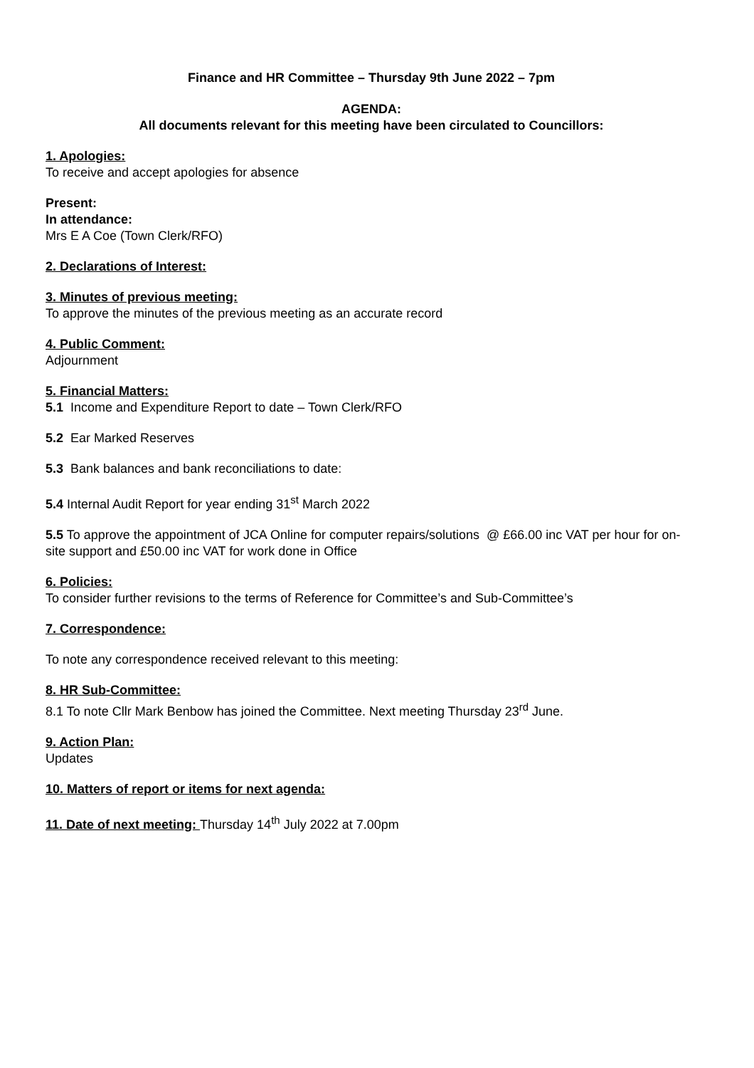Finance and HR Committee – Thursday 9th June 2022 – 7pm
AGENDA:
All documents relevant for this meeting have been circulated to Councillors:
1. Apologies:
To receive and accept apologies for absence
Present:
In attendance:
Mrs E A Coe (Town Clerk/RFO)
2. Declarations of Interest:
3. Minutes of previous meeting:
To approve the minutes of the previous meeting as an accurate record
4. Public Comment:
Adjournment
5. Financial Matters:
5.1 Income and Expenditure Report to date – Town Clerk/RFO
5.2 Ear Marked Reserves
5.3 Bank balances and bank reconciliations to date:
5.4 Internal Audit Report for year ending 31<sup>st</sup> March 2022
5.5 To approve the appointment of JCA Online for computer repairs/solutions @ £66.00 inc VAT per hour for on-site support and £50.00 inc VAT for work done in Office
6. Policies:
To consider further revisions to the terms of Reference for Committee’s and Sub-Committee’s
7. Correspondence:
To note any correspondence received relevant to this meeting:
8. HR Sub-Committee:
8.1 To note Cllr Mark Benbow has joined the Committee. Next meeting Thursday 23<sup>rd</sup> June.
9. Action Plan:
Updates
10. Matters of report or items for next agenda:
11. Date of next meeting: Thursday 14<sup>th</sup> July 2022 at 7.00pm